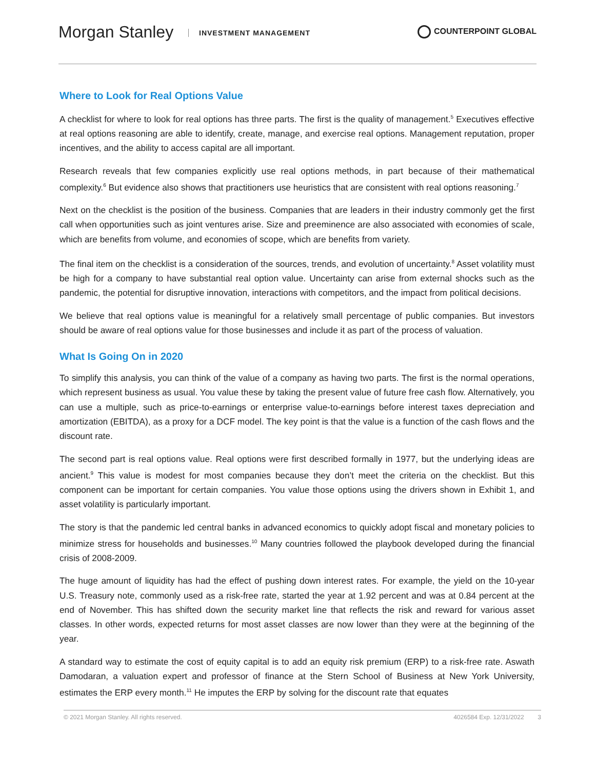Morgan Stanley INVESTMENT MANAGEMENT
COUNTERPOINT GLOBAL
Where to Look for Real Options Value
A checklist for where to look for real options has three parts. The first is the quality of management.<sup>5</sup> Executives effective at real options reasoning are able to identify, create, manage, and exercise real options. Management reputation, proper incentives, and the ability to access capital are all important.
Research reveals that few companies explicitly use real options methods, in part because of their mathematical complexity.<sup>6</sup> But evidence also shows that practitioners use heuristics that are consistent with real options reasoning.<sup>7</sup>
Next on the checklist is the position of the business. Companies that are leaders in their industry commonly get the first call when opportunities such as joint ventures arise. Size and preeminence are also associated with economies of scale, which are benefits from volume, and economies of scope, which are benefits from variety.
The final item on the checklist is a consideration of the sources, trends, and evolution of uncertainty.<sup>8</sup> Asset volatility must be high for a company to have substantial real option value. Uncertainty can arise from external shocks such as the pandemic, the potential for disruptive innovation, interactions with competitors, and the impact from political decisions.
We believe that real options value is meaningful for a relatively small percentage of public companies. But investors should be aware of real options value for those businesses and include it as part of the process of valuation.
What Is Going On in 2020
To simplify this analysis, you can think of the value of a company as having two parts. The first is the normal operations, which represent business as usual. You value these by taking the present value of future free cash flow. Alternatively, you can use a multiple, such as price-to-earnings or enterprise value-to-earnings before interest taxes depreciation and amortization (EBITDA), as a proxy for a DCF model. The key point is that the value is a function of the cash flows and the discount rate.
The second part is real options value. Real options were first described formally in 1977, but the underlying ideas are ancient.<sup>9</sup> This value is modest for most companies because they don’t meet the criteria on the checklist. But this component can be important for certain companies. You value those options using the drivers shown in Exhibit 1, and asset volatility is particularly important.
The story is that the pandemic led central banks in advanced economics to quickly adopt fiscal and monetary policies to minimize stress for households and businesses.<sup>10</sup> Many countries followed the playbook developed during the financial crisis of 2008-2009.
The huge amount of liquidity has had the effect of pushing down interest rates. For example, the yield on the 10-year U.S. Treasury note, commonly used as a risk-free rate, started the year at 1.92 percent and was at 0.84 percent at the end of November. This has shifted down the security market line that reflects the risk and reward for various asset classes. In other words, expected returns for most asset classes are now lower than they were at the beginning of the year.
A standard way to estimate the cost of equity capital is to add an equity risk premium (ERP) to a risk-free rate. Aswath Damodaran, a valuation expert and professor of finance at the Stern School of Business at New York University, estimates the ERP every month.<sup>11</sup> He imputes the ERP by solving for the discount rate that equates
© 2021 Morgan Stanley. All rights reserved. 4026584 Exp. 12/31/2022 3